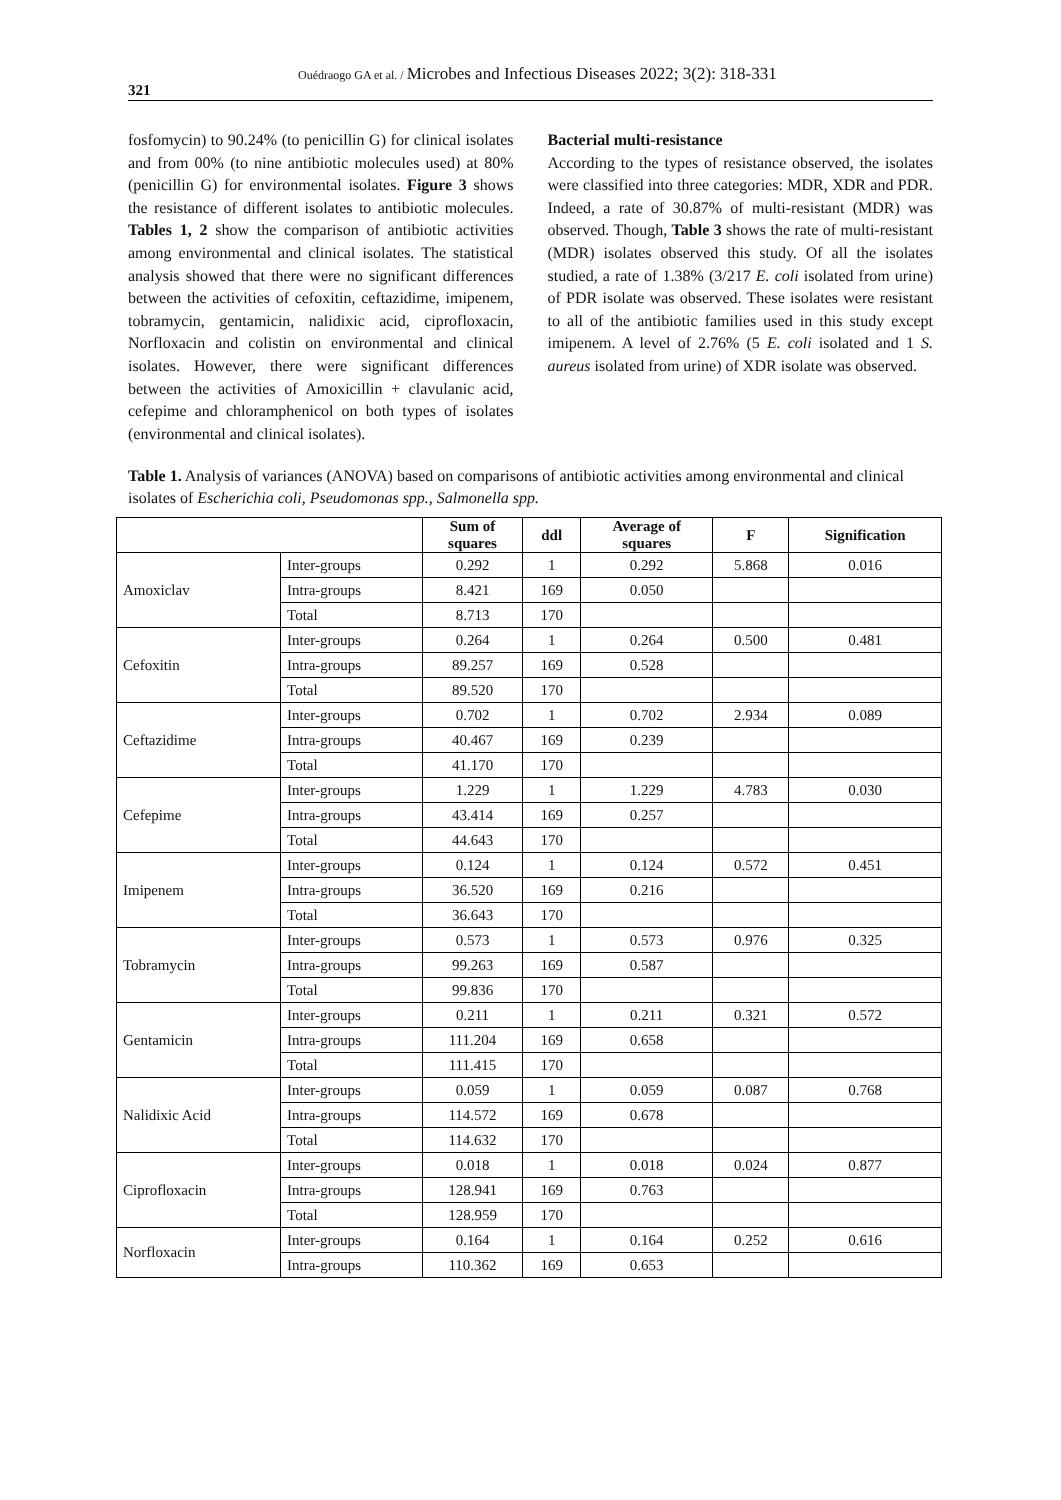321
Ouédraogo GA et al. / Microbes and Infectious Diseases 2022; 3(2): 318-331
fosfomycin) to 90.24% (to penicillin G) for clinical isolates and from 00% (to nine antibiotic molecules used) at 80% (penicillin G) for environmental isolates. Figure 3 shows the resistance of different isolates to antibiotic molecules. Tables 1, 2 show the comparison of antibiotic activities among environmental and clinical isolates. The statistical analysis showed that there were no significant differences between the activities of cefoxitin, ceftazidime, imipenem, tobramycin, gentamicin, nalidixic acid, ciprofloxacin, Norfloxacin and colistin on environmental and clinical isolates. However, there were significant differences between the activities of Amoxicillin + clavulanic acid, cefepime and chloramphenicol on both types of isolates (environmental and clinical isolates).
Bacterial multi-resistance
According to the types of resistance observed, the isolates were classified into three categories: MDR, XDR and PDR. Indeed, a rate of 30.87% of multi-resistant (MDR) was observed. Though, Table 3 shows the rate of multi-resistant (MDR) isolates observed this study. Of all the isolates studied, a rate of 1.38% (3/217 E. coli isolated from urine) of PDR isolate was observed. These isolates were resistant to all of the antibiotic families used in this study except imipenem. A level of 2.76% (5 E. coli isolated and 1 S. aureus isolated from urine) of XDR isolate was observed.
Table 1. Analysis of variances (ANOVA) based on comparisons of antibiotic activities among environmental and clinical isolates of Escherichia coli, Pseudomonas spp., Salmonella spp.
| | | Sum of squares | ddl | Average of squares | F | Signification |
| --- | --- | --- | --- | --- | --- | --- |
| Amoxiclav | Inter-groups | 0.292 | 1 | 0.292 | 5.868 | 0.016 |
| | Intra-groups | 8.421 | 169 | 0.050 | | |
| | Total | 8.713 | 170 | | | |
| Cefoxitin | Inter-groups | 0.264 | 1 | 0.264 | 0.500 | 0.481 |
| | Intra-groups | 89.257 | 169 | 0.528 | | |
| | Total | 89.520 | 170 | | | |
| Ceftazidime | Inter-groups | 0.702 | 1 | 0.702 | 2.934 | 0.089 |
| | Intra-groups | 40.467 | 169 | 0.239 | | |
| | Total | 41.170 | 170 | | | |
| Cefepime | Inter-groups | 1.229 | 1 | 1.229 | 4.783 | 0.030 |
| | Intra-groups | 43.414 | 169 | 0.257 | | |
| | Total | 44.643 | 170 | | | |
| Imipenem | Inter-groups | 0.124 | 1 | 0.124 | 0.572 | 0.451 |
| | Intra-groups | 36.520 | 169 | 0.216 | | |
| | Total | 36.643 | 170 | | | |
| Tobramycin | Inter-groups | 0.573 | 1 | 0.573 | 0.976 | 0.325 |
| | Intra-groups | 99.263 | 169 | 0.587 | | |
| | Total | 99.836 | 170 | | | |
| Gentamicin | Inter-groups | 0.211 | 1 | 0.211 | 0.321 | 0.572 |
| | Intra-groups | 111.204 | 169 | 0.658 | | |
| | Total | 111.415 | 170 | | | |
| Nalidixic Acid | Inter-groups | 0.059 | 1 | 0.059 | 0.087 | 0.768 |
| | Intra-groups | 114.572 | 169 | 0.678 | | |
| | Total | 114.632 | 170 | | | |
| Ciprofloxacin | Inter-groups | 0.018 | 1 | 0.018 | 0.024 | 0.877 |
| | Intra-groups | 128.941 | 169 | 0.763 | | |
| | Total | 128.959 | 170 | | | |
| Norfloxacin | Inter-groups | 0.164 | 1 | 0.164 | 0.252 | 0.616 |
| | Intra-groups | 110.362 | 169 | 0.653 | | |